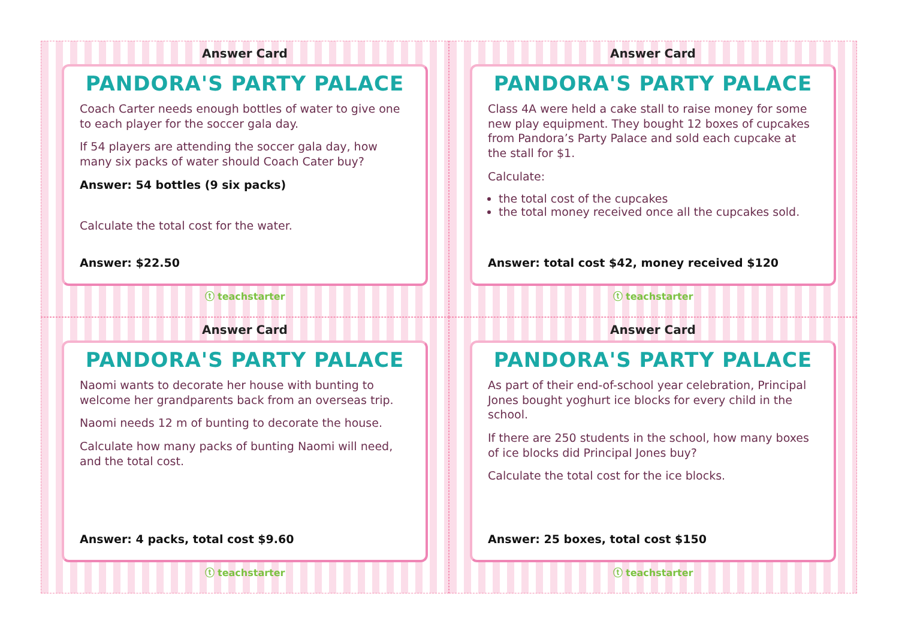Answer Card
PANDORA'S PARTY PALACE
Coach Carter needs enough bottles of water to give one to each player for the soccer gala day.
If 54 players are attending the soccer gala day, how many six packs of water should Coach Cater buy?
Answer: 54 bottles (9 six packs)
Calculate the total cost for the water.
Answer: $22.50
ⓣ teachstarter
Answer Card
PANDORA'S PARTY PALACE
Class 4A were held a cake stall to raise money for some new play equipment. They bought 12 boxes of cupcakes from Pandora’s Party Palace and sold each cupcake at the stall for $1.
Calculate:
the total cost of the cupcakes
the total money received once all the cupcakes sold.
Answer: total cost $42, money received $120
ⓣ teachstarter
Answer Card
PANDORA'S PARTY PALACE
Naomi wants to decorate her house with bunting to welcome her grandparents back from an overseas trip.
Naomi needs 12 m of bunting to decorate the house.
Calculate how many packs of bunting Naomi will need, and the total cost.
Answer: 4 packs, total cost $9.60
ⓣ teachstarter
Answer Card
PANDORA'S PARTY PALACE
As part of their end-of-school year celebration, Principal Jones bought yoghurt ice blocks for every child in the school.
If there are 250 students in the school, how many boxes of ice blocks did Principal Jones buy?
Calculate the total cost for the ice blocks.
Answer: 25 boxes, total cost $150
ⓣ teachstarter